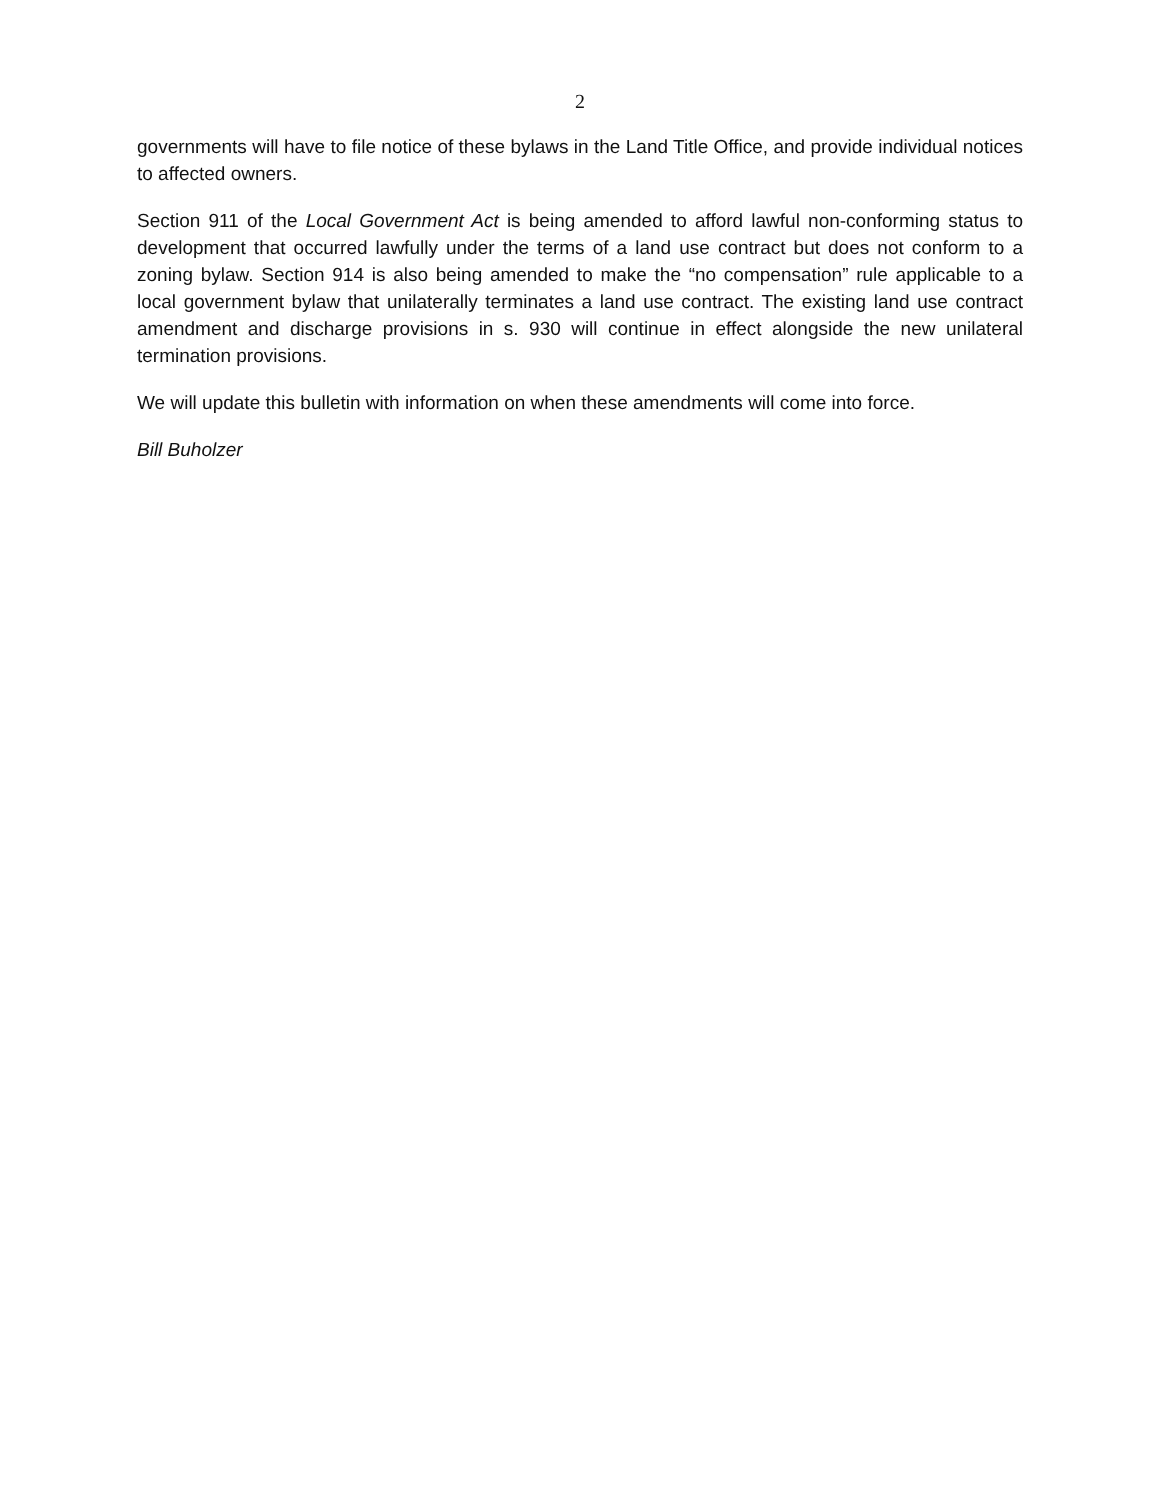2
governments will have to file notice of these bylaws in the Land Title Office, and provide individual notices to affected owners.
Section 911 of the Local Government Act is being amended to afford lawful non-conforming status to development that occurred lawfully under the terms of a land use contract but does not conform to a zoning bylaw. Section 914 is also being amended to make the “no compensation” rule applicable to a local government bylaw that unilaterally terminates a land use contract. The existing land use contract amendment and discharge provisions in s. 930 will continue in effect alongside the new unilateral termination provisions.
We will update this bulletin with information on when these amendments will come into force.
Bill Buholzer